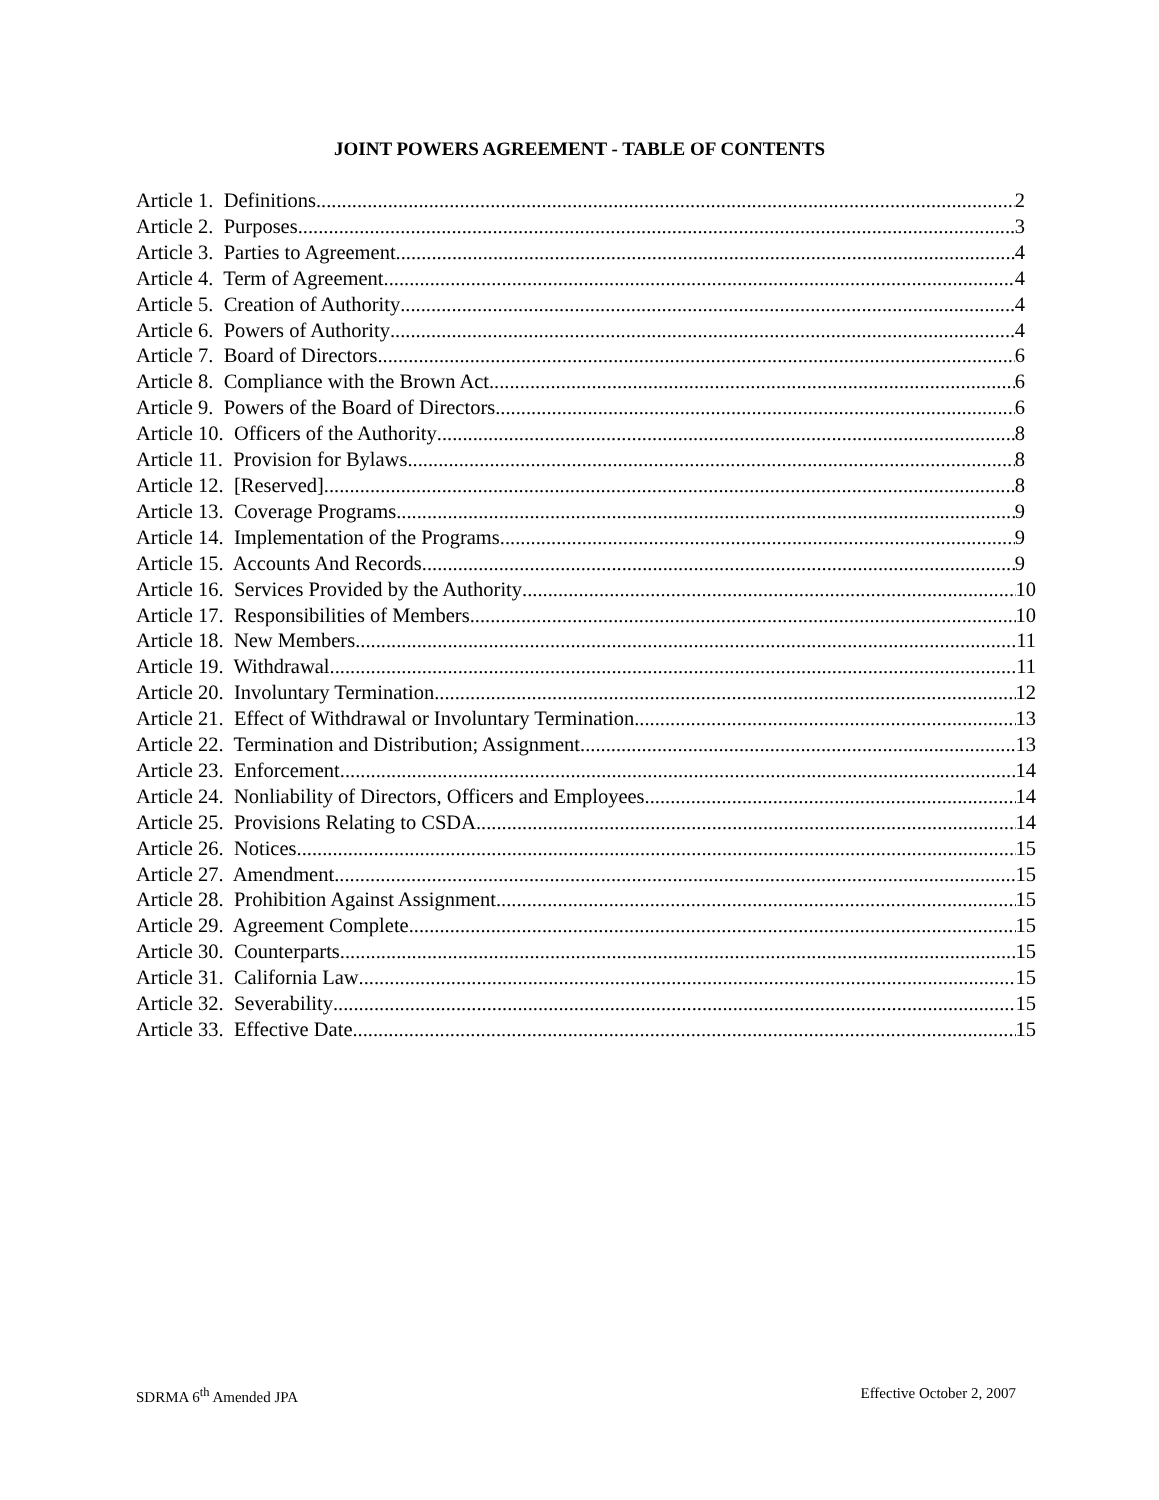JOINT POWERS AGREEMENT - TABLE OF CONTENTS
Article 1. Definitions 2
Article 2. Purposes 3
Article 3. Parties to Agreement 4
Article 4. Term of Agreement 4
Article 5. Creation of Authority 4
Article 6. Powers of Authority 4
Article 7. Board of Directors 6
Article 8. Compliance with the Brown Act 6
Article 9. Powers of the Board of Directors 6
Article 10. Officers of the Authority 8
Article 11. Provision for Bylaws 8
Article 12. [Reserved] 8
Article 13. Coverage Programs 9
Article 14. Implementation of the Programs 9
Article 15. Accounts And Records 9
Article 16. Services Provided by the Authority 10
Article 17. Responsibilities of Members 10
Article 18. New Members 11
Article 19. Withdrawal 11
Article 20. Involuntary Termination 12
Article 21. Effect of Withdrawal or Involuntary Termination 13
Article 22. Termination and Distribution; Assignment 13
Article 23. Enforcement 14
Article 24. Nonliability of Directors, Officers and Employees 14
Article 25. Provisions Relating to CSDA 14
Article 26. Notices 15
Article 27. Amendment 15
Article 28. Prohibition Against Assignment 15
Article 29. Agreement Complete 15
Article 30. Counterparts 15
Article 31. California Law 15
Article 32. Severability 15
Article 33. Effective Date 15
SDRMA 6<sup>th</sup> Amended JPA Effective October 2, 2007